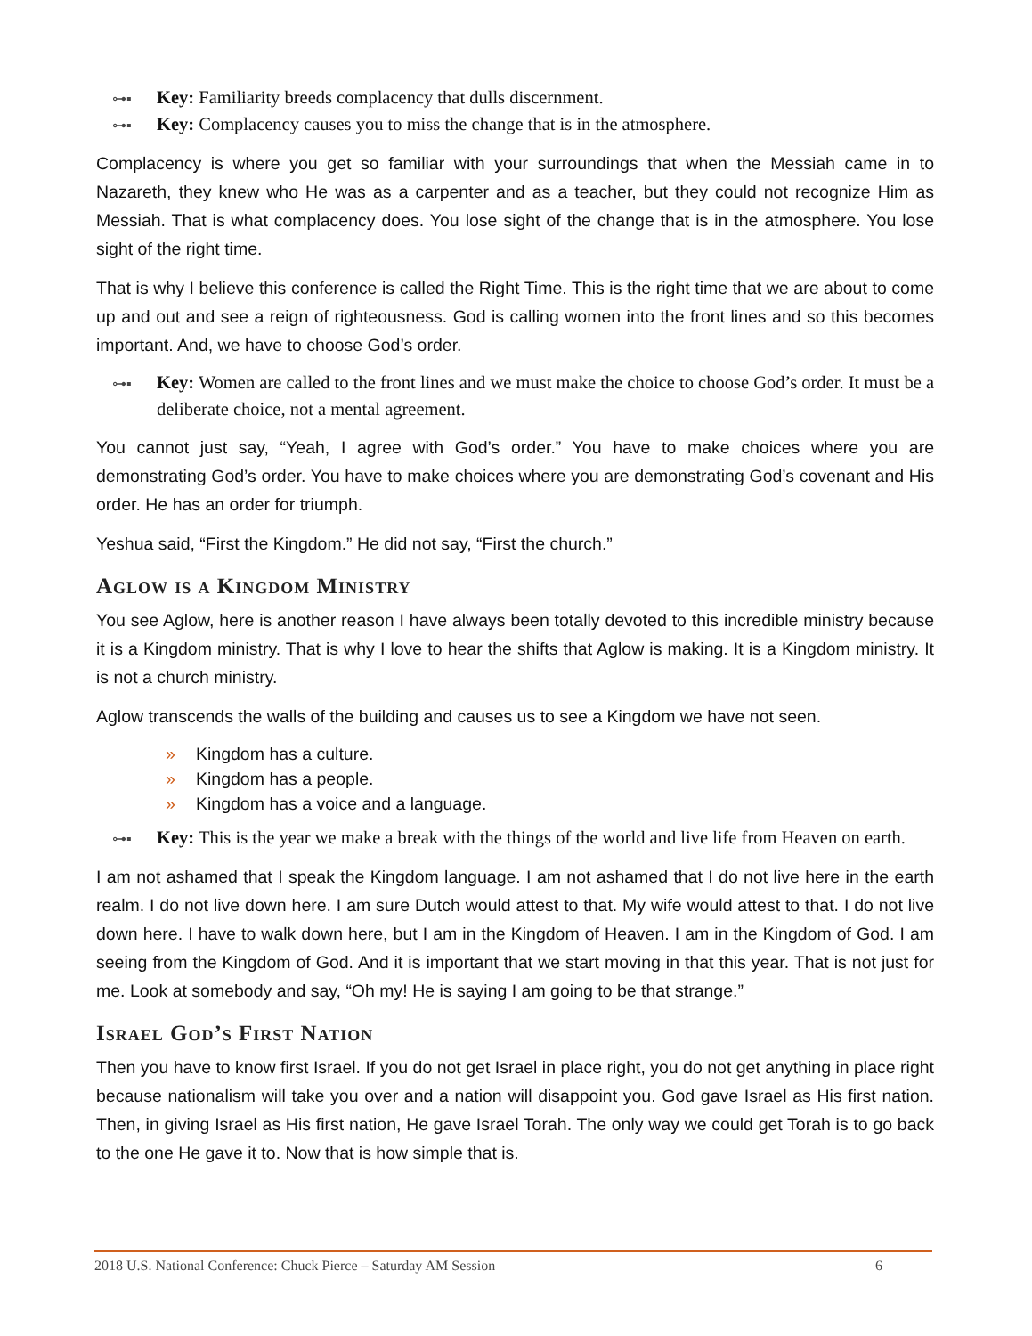⊶▪ Key: Familiarity breeds complacency that dulls discernment.
⊶▪ Key: Complacency causes you to miss the change that is in the atmosphere.
Complacency is where you get so familiar with your surroundings that when the Messiah came in to Nazareth, they knew who He was as a carpenter and as a teacher, but they could not recognize Him as Messiah. That is what complacency does. You lose sight of the change that is in the atmosphere. You lose sight of the right time.
That is why I believe this conference is called the Right Time. This is the right time that we are about to come up and out and see a reign of righteousness. God is calling women into the front lines and so this becomes important. And, we have to choose God’s order.
⊶▪ Key: Women are called to the front lines and we must make the choice to choose God’s order. It must be a deliberate choice, not a mental agreement.
You cannot just say, “Yeah, I agree with God’s order.” You have to make choices where you are demonstrating God’s order. You have to make choices where you are demonstrating God’s covenant and His order. He has an order for triumph.
Yeshua said, “First the Kingdom.” He did not say, “First the church.”
Aglow is a Kingdom Ministry
You see Aglow, here is another reason I have always been totally devoted to this incredible ministry because it is a Kingdom ministry. That is why I love to hear the shifts that Aglow is making. It is a Kingdom ministry. It is not a church ministry.
Aglow transcends the walls of the building and causes us to see a Kingdom we have not seen.
» Kingdom has a culture.
» Kingdom has a people.
» Kingdom has a voice and a language.
⊶▪ Key: This is the year we make a break with the things of the world and live life from Heaven on earth.
I am not ashamed that I speak the Kingdom language. I am not ashamed that I do not live here in the earth realm. I do not live down here. I am sure Dutch would attest to that. My wife would attest to that. I do not live down here. I have to walk down here, but I am in the Kingdom of Heaven. I am in the Kingdom of God. I am seeing from the Kingdom of God. And it is important that we start moving in that this year. That is not just for me. Look at somebody and say, “Oh my! He is saying I am going to be that strange.”
Israel God’s First Nation
Then you have to know first Israel. If you do not get Israel in place right, you do not get anything in place right because nationalism will take you over and a nation will disappoint you. God gave Israel as His first nation. Then, in giving Israel as His first nation, He gave Israel Torah. The only way we could get Torah is to go back to the one He gave it to. Now that is how simple that is.
2018 U.S. National Conference: Chuck Pierce – Saturday AM Session 6